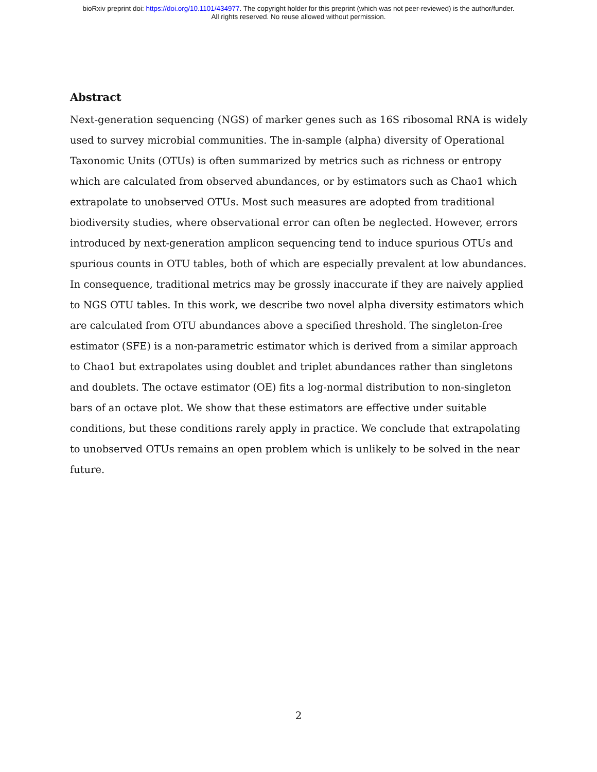bioRxiv preprint doi: https://doi.org/10.1101/434977. The copyright holder for this preprint (which was not peer-reviewed) is the author/funder.
All rights reserved. No reuse allowed without permission.
Abstract
Next-generation sequencing (NGS) of marker genes such as 16S ribosomal RNA is widely used to survey microbial communities. The in-sample (alpha) diversity of Operational Taxonomic Units (OTUs) is often summarized by metrics such as richness or entropy which are calculated from observed abundances, or by estimators such as Chao1 which extrapolate to unobserved OTUs. Most such measures are adopted from traditional biodiversity studies, where observational error can often be neglected. However, errors introduced by next-generation amplicon sequencing tend to induce spurious OTUs and spurious counts in OTU tables, both of which are especially prevalent at low abundances. In consequence, traditional metrics may be grossly inaccurate if they are naively applied to NGS OTU tables. In this work, we describe two novel alpha diversity estimators which are calculated from OTU abundances above a specified threshold. The singleton-free estimator (SFE) is a non-parametric estimator which is derived from a similar approach to Chao1 but extrapolates using doublet and triplet abundances rather than singletons and doublets. The octave estimator (OE) fits a log-normal distribution to non-singleton bars of an octave plot. We show that these estimators are effective under suitable conditions, but these conditions rarely apply in practice. We conclude that extrapolating to unobserved OTUs remains an open problem which is unlikely to be solved in the near future.
2